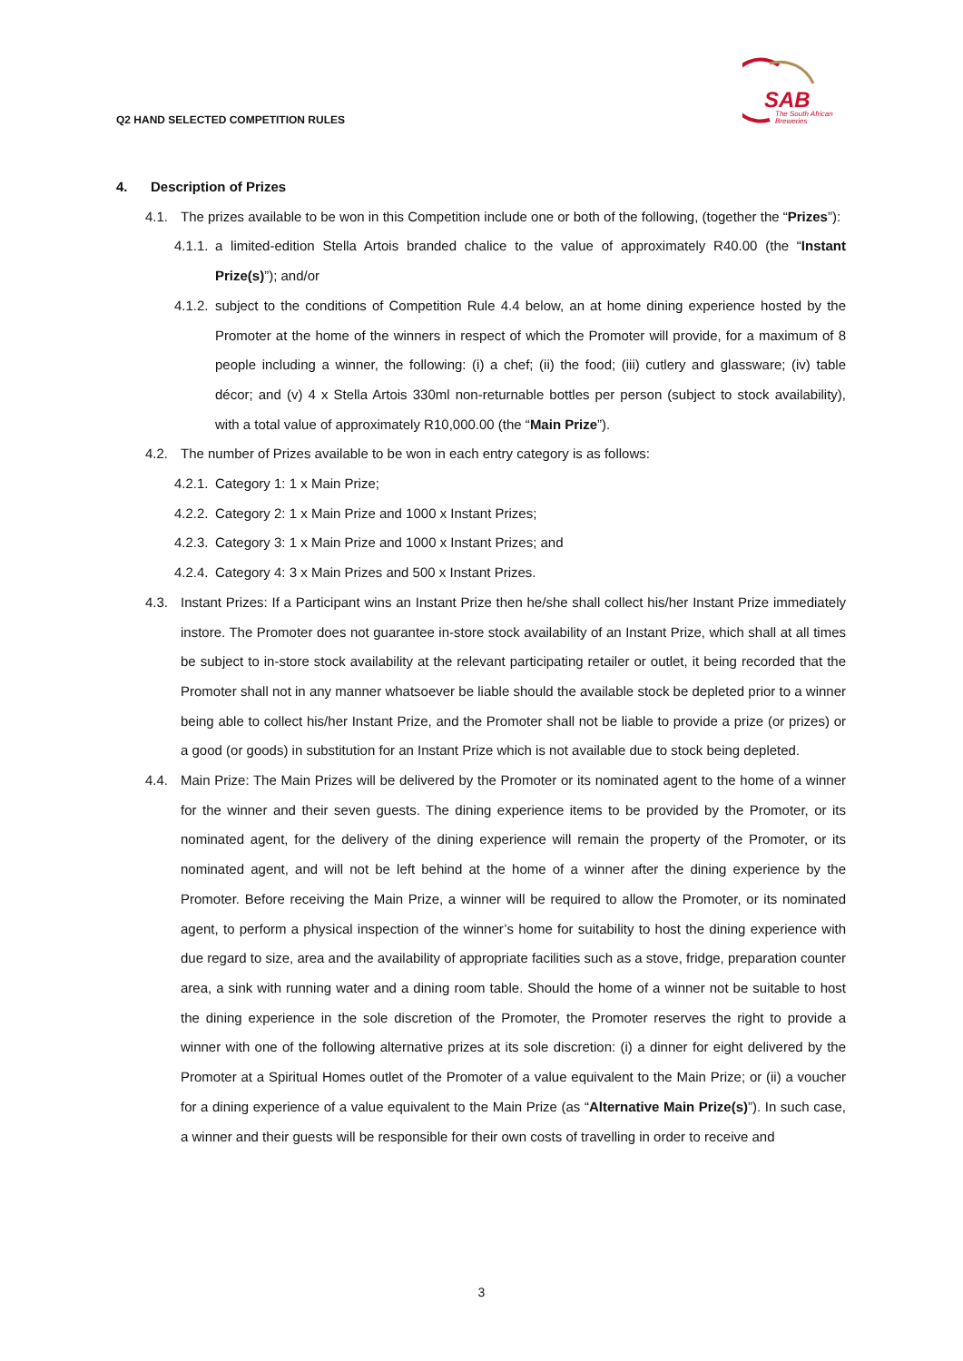SAB
The South African
Breweries
Q2 HAND SELECTED COMPETITION RULES
4. Description of Prizes
4.1. The prizes available to be won in this Competition include one or both of the following, (together the “Prizes”):
4.1.1. a limited-edition Stella Artois branded chalice to the value of approximately R40.00 (the “Instant Prize(s)”); and/or
4.1.2. subject to the conditions of Competition Rule 4.4 below, an at home dining experience hosted by the Promoter at the home of the winners in respect of which the Promoter will provide, for a maximum of 8 people including a winner, the following: (i) a chef; (ii) the food; (iii) cutlery and glassware; (iv) table décor; and (v) 4 x Stella Artois 330ml non-returnable bottles per person (subject to stock availability), with a total value of approximately R10,000.00 (the “Main Prize”).
4.2. The number of Prizes available to be won in each entry category is as follows:
4.2.1. Category 1: 1 x Main Prize;
4.2.2. Category 2: 1 x Main Prize and 1000 x Instant Prizes;
4.2.3. Category 3: 1 x Main Prize and 1000 x Instant Prizes; and
4.2.4. Category 4: 3 x Main Prizes and 500 x Instant Prizes.
4.3. Instant Prizes: If a Participant wins an Instant Prize then he/she shall collect his/her Instant Prize immediately instore. The Promoter does not guarantee in-store stock availability of an Instant Prize, which shall at all times be subject to in-store stock availability at the relevant participating retailer or outlet, it being recorded that the Promoter shall not in any manner whatsoever be liable should the available stock be depleted prior to a winner being able to collect his/her Instant Prize, and the Promoter shall not be liable to provide a prize (or prizes) or a good (or goods) in substitution for an Instant Prize which is not available due to stock being depleted.
4.4. Main Prize: The Main Prizes will be delivered by the Promoter or its nominated agent to the home of a winner for the winner and their seven guests. The dining experience items to be provided by the Promoter, or its nominated agent, for the delivery of the dining experience will remain the property of the Promoter, or its nominated agent, and will not be left behind at the home of a winner after the dining experience by the Promoter. Before receiving the Main Prize, a winner will be required to allow the Promoter, or its nominated agent, to perform a physical inspection of the winner’s home for suitability to host the dining experience with due regard to size, area and the availability of appropriate facilities such as a stove, fridge, preparation counter area, a sink with running water and a dining room table. Should the home of a winner not be suitable to host the dining experience in the sole discretion of the Promoter, the Promoter reserves the right to provide a winner with one of the following alternative prizes at its sole discretion: (i) a dinner for eight delivered by the Promoter at a Spiritual Homes outlet of the Promoter of a value equivalent to the Main Prize; or (ii) a voucher for a dining experience of a value equivalent to the Main Prize (as “Alternative Main Prize(s)”). In such case, a winner and their guests will be responsible for their own costs of travelling in order to receive and
3